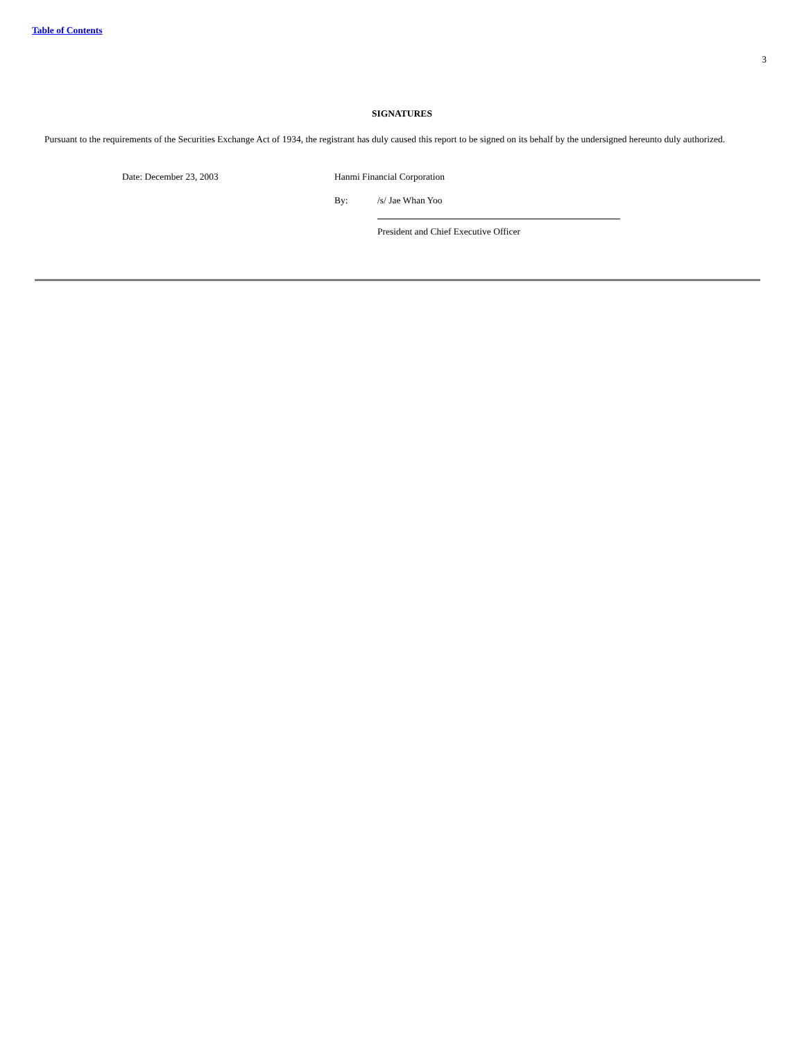Table of Contents
3
SIGNATURES
Pursuant to the requirements of the Securities Exchange Act of 1934, the registrant has duly caused this report to be signed on its behalf by the undersigned hereunto duly authorized.
| | Date: December 23, 2003 | Hanmi Financial Corporation | |
| | | By: | /s/ Jae Whan Yoo |
| | | | President and Chief Executive Officer |